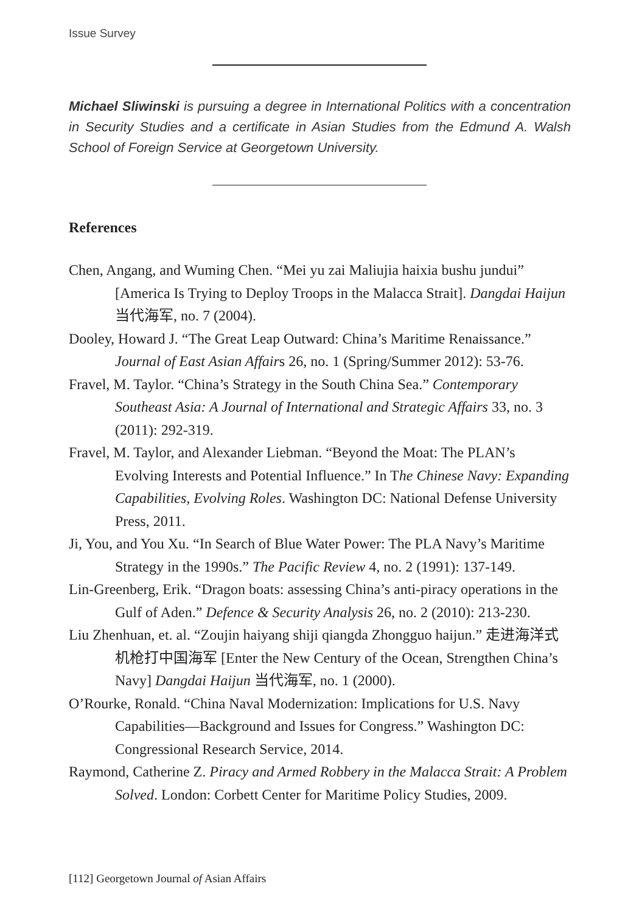Issue Survey
Michael Sliwinski is pursuing a degree in International Politics with a concentration in Security Studies and a certificate in Asian Studies from the Edmund A. Walsh School of Foreign Service at Georgetown University.
References
Chen, Angang, and Wuming Chen. “Mei yu zai Maliujia haixia bushu jundui” [America Is Trying to Deploy Troops in the Malacca Strait]. Dangdai Haijun 当代海军, no. 7 (2004).
Dooley, Howard J. “The Great Leap Outward: China’s Maritime Renaissance.” Journal of East Asian Affairs 26, no. 1 (Spring/Summer 2012): 53-76.
Fravel, M. Taylor. “China’s Strategy in the South China Sea.” Contemporary Southeast Asia: A Journal of International and Strategic Affairs 33, no. 3 (2011): 292-319.
Fravel, M. Taylor, and Alexander Liebman. “Beyond the Moat: The PLAN’s Evolving Interests and Potential Influence.” In The Chinese Navy: Expanding Capabilities, Evolving Roles. Washington DC: National Defense University Press, 2011.
Ji, You, and You Xu. “In Search of Blue Water Power: The PLA Navy’s Maritime Strategy in the 1990s.” The Pacific Review 4, no. 2 (1991): 137-149.
Lin-Greenberg, Erik. “Dragon boats: assessing China’s anti-piracy operations in the Gulf of Aden.” Defence & Security Analysis 26, no. 2 (2010): 213-230.
Liu Zhenhuan, et. al. “Zoujin haiyang shiji qiangda Zhongguo haijun.” 走进海洋式机枪打中国海军 [Enter the New Century of the Ocean, Strengthen China’s Navy] Dangdai Haijun 当代海军, no. 1 (2000).
O’Rourke, Ronald. “China Naval Modernization: Implications for U.S. Navy Capabilities—Background and Issues for Congress.” Washington DC: Congressional Research Service, 2014.
Raymond, Catherine Z. Piracy and Armed Robbery in the Malacca Strait: A Problem Solved. London: Corbett Center for Maritime Policy Studies, 2009.
[112] Georgetown Journal of Asian Affairs